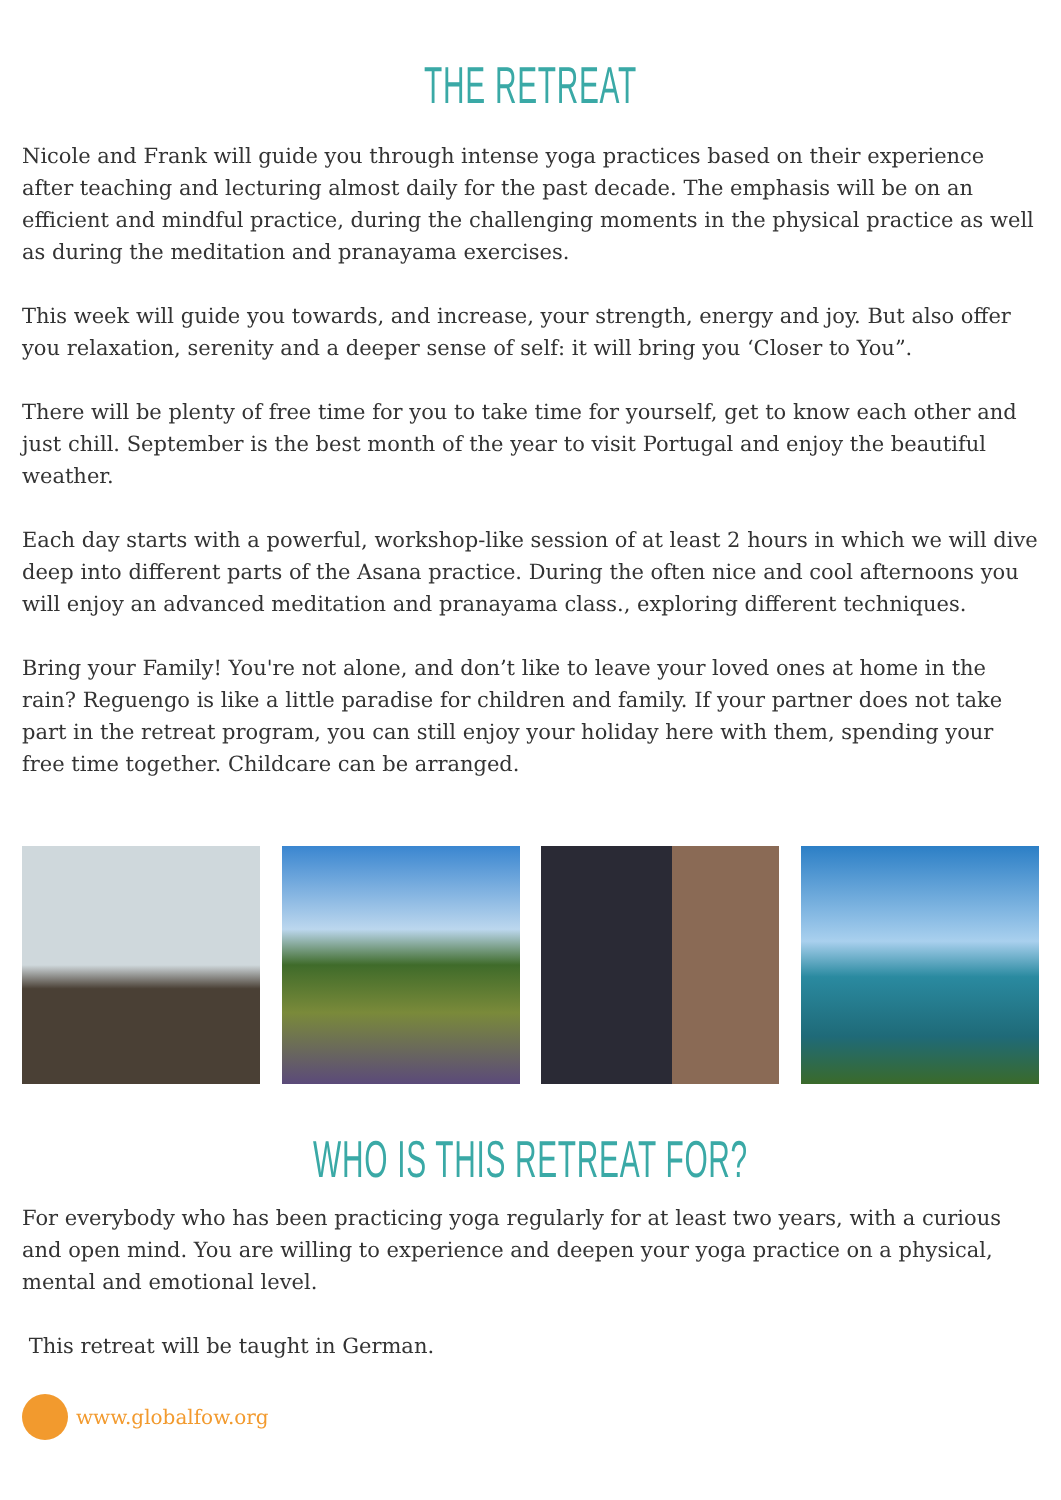THE RETREAT
Nicole and Frank will guide you through intense yoga practices based on their experience after teaching and lecturing almost daily for the past decade. The emphasis will be on an efficient and mindful practice, during the challenging moments in the physical practice as well as during the meditation and pranayama exercises.
This week will guide you towards, and increase, your strength, energy and joy. But also offer you relaxation, serenity and a deeper sense of self: it will bring you ‘Closer to You”.
There will be plenty of free time for you to take time for yourself, get to know each other and just chill. September is the best month of the year to visit Portugal and enjoy the beautiful weather.
Each day starts with a powerful, workshop-like session of at least 2 hours in which we will dive deep into different parts of the Asana practice. During the often nice and cool afternoons you will enjoy an advanced meditation and pranayama class., exploring different techniques.
Bring your Family! You're not alone, and don’t like to leave your loved ones at home in the rain? Reguengo is like a little paradise for children and family. If your partner does not take part in the retreat program, you can still enjoy your holiday here with them, spending your free time together. Childcare can be arranged.
WHO IS THIS RETREAT FOR?
For everybody who has been practicing yoga regularly for at least two years, with a curious and open mind. You are willing to experience and deepen your yoga practice on a physical, mental and emotional level.
This retreat will be taught in German.
www.globalfow.org